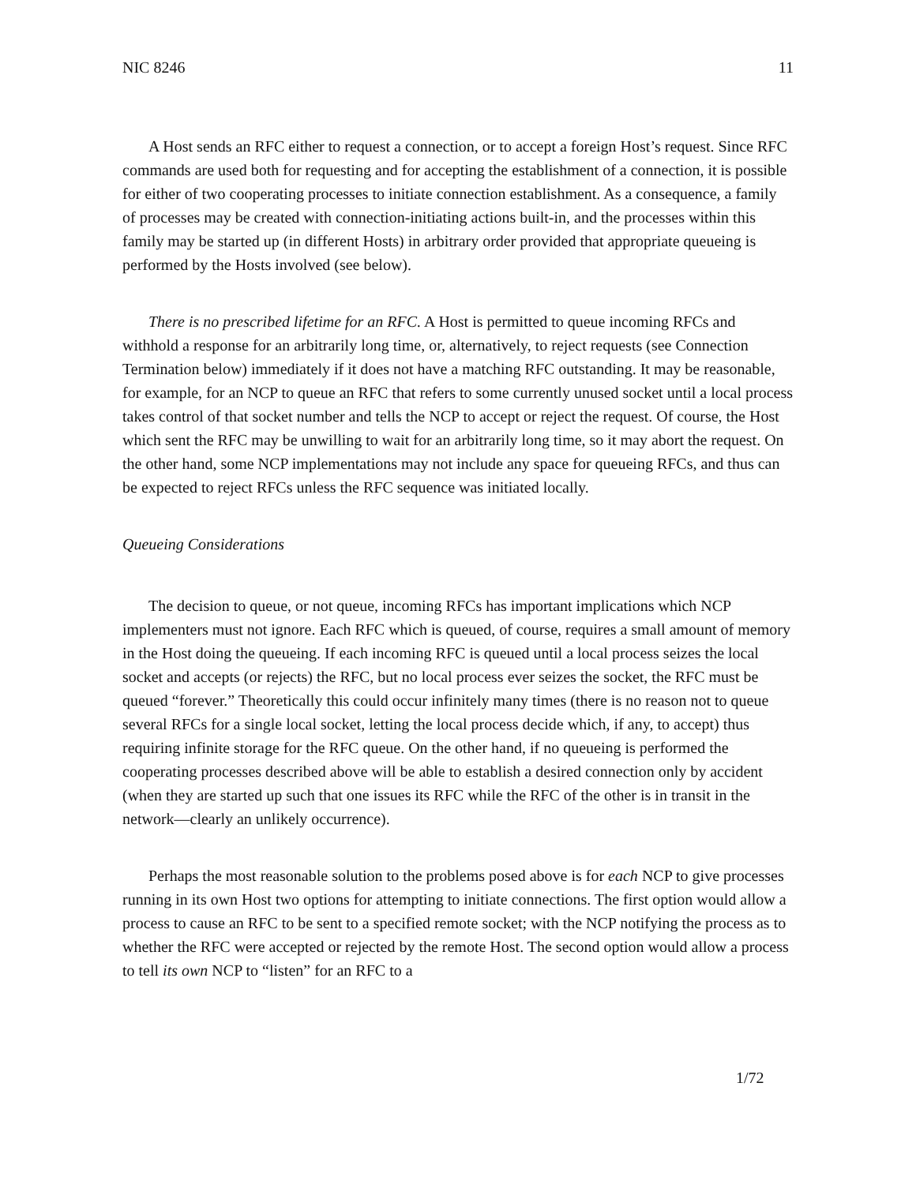NIC 8246 11
A Host sends an RFC either to request a connection, or to accept a foreign Host’s request. Since RFC commands are used both for requesting and for accepting the establishment of a connection, it is possible for either of two cooperating processes to initiate connection establishment. As a consequence, a family of processes may be created with connection-initiating actions built-in, and the processes within this family may be started up (in different Hosts) in arbitrary order provided that appropriate queueing is performed by the Hosts involved (see below).
There is no prescribed lifetime for an RFC. A Host is permitted to queue incoming RFCs and withhold a response for an arbitrarily long time, or, alternatively, to reject requests (see Connection Termination below) immediately if it does not have a matching RFC outstanding. It may be reasonable, for example, for an NCP to queue an RFC that refers to some currently unused socket until a local process takes control of that socket number and tells the NCP to accept or reject the request. Of course, the Host which sent the RFC may be unwilling to wait for an arbitrarily long time, so it may abort the request. On the other hand, some NCP implementations may not include any space for queueing RFCs, and thus can be expected to reject RFCs unless the RFC sequence was initiated locally.
Queueing Considerations
The decision to queue, or not queue, incoming RFCs has important implications which NCP implementers must not ignore. Each RFC which is queued, of course, requires a small amount of memory in the Host doing the queueing. If each incoming RFC is queued until a local process seizes the local socket and accepts (or rejects) the RFC, but no local process ever seizes the socket, the RFC must be queued “forever.” Theoretically this could occur infinitely many times (there is no reason not to queue several RFCs for a single local socket, letting the local process decide which, if any, to accept) thus requiring infinite storage for the RFC queue. On the other hand, if no queueing is performed the cooperating processes described above will be able to establish a desired connection only by accident (when they are started up such that one issues its RFC while the RFC of the other is in transit in the network—clearly an unlikely occurrence).
Perhaps the most reasonable solution to the problems posed above is for each NCP to give processes running in its own Host two options for attempting to initiate connections. The first option would allow a process to cause an RFC to be sent to a specified remote socket; with the NCP notifying the process as to whether the RFC were accepted or rejected by the remote Host. The second option would allow a process to tell its own NCP to “listen” for an RFC to a
1/72